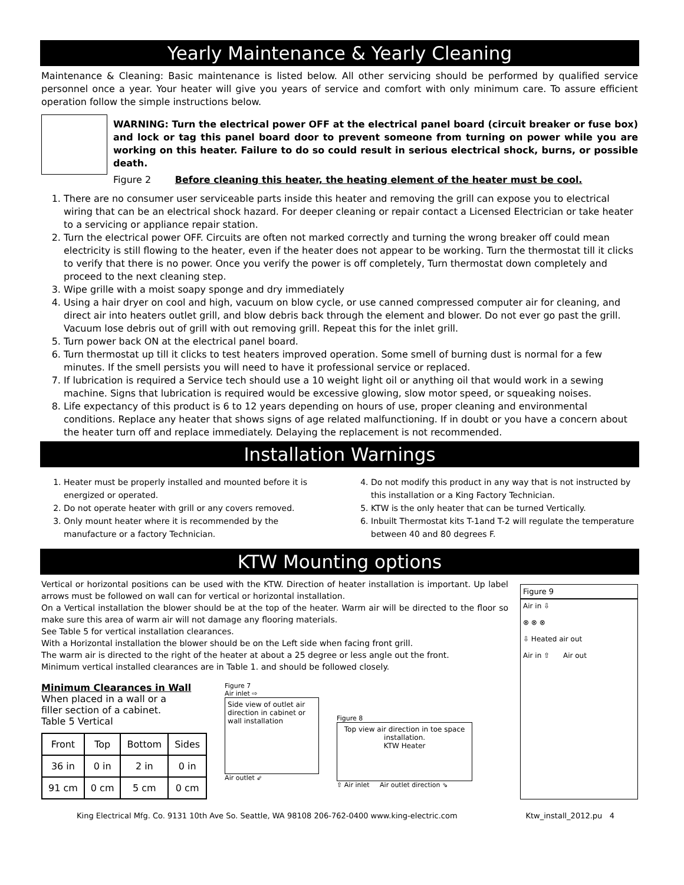Yearly Maintenance & Yearly Cleaning
Maintenance & Cleaning: Basic maintenance is listed below. All other servicing should be performed by qualified service personnel once a year. Your heater will give you years of service and comfort with only minimum care. To assure efficient operation follow the simple instructions below.
WARNING: Turn the electrical power OFF at the electrical panel board (circuit breaker or fuse box) and lock or tag this panel board door to prevent someone from turning on power while you are working on this heater. Failure to do so could result in serious electrical shock, burns, or possible death.
Figure 2 Before cleaning this heater, the heating element of the heater must be cool.
1. There are no consumer user serviceable parts inside this heater and removing the grill can expose you to electrical wiring that can be an electrical shock hazard. For deeper cleaning or repair contact a Licensed Electrician or take heater to a servicing or appliance repair station.
2. Turn the electrical power OFF. Circuits are often not marked correctly and turning the wrong breaker off could mean electricity is still flowing to the heater, even if the heater does not appear to be working. Turn the thermostat till it clicks to verify that there is no power. Once you verify the power is off completely, Turn thermostat down completely and proceed to the next cleaning step.
3. Wipe grille with a moist soapy sponge and dry immediately
4. Using a hair dryer on cool and high, vacuum on blow cycle, or use canned compressed computer air for cleaning, and direct air into heaters outlet grill, and blow debris back through the element and blower. Do not ever go past the grill. Vacuum lose debris out of grill with out removing grill. Repeat this for the inlet grill.
5. Turn power back ON at the electrical panel board.
6. Turn thermostat up till it clicks to test heaters improved operation. Some smell of burning dust is normal for a few minutes. If the smell persists you will need to have it professional service or replaced.
7. If lubrication is required a Service tech should use a 10 weight light oil or anything oil that would work in a sewing machine. Signs that lubrication is required would be excessive glowing, slow motor speed, or squeaking noises.
8. Life expectancy of this product is 6 to 12 years depending on hours of use, proper cleaning and environmental conditions. Replace any heater that shows signs of age related malfunctioning. If in doubt or you have a concern about the heater turn off and replace immediately. Delaying the replacement is not recommended.
Installation Warnings
1. Heater must be properly installed and mounted before it is energized or operated.
2. Do not operate heater with grill or any covers removed.
3. Only mount heater where it is recommended by the manufacture or a factory Technician.
4. Do not modify this product in any way that is not instructed by this installation or a King Factory Technician.
5. KTW is the only heater that can be turned Vertically.
6. Inbuilt Thermostat kits T-1and T-2 will regulate the temperature between 40 and 80 degrees F.
KTW Mounting options
Vertical or horizontal positions can be used with the KTW. Direction of heater installation is important. Up label arrows must be followed on wall can for vertical or horizontal installation.
On a Vertical installation the blower should be at the top of the heater. Warm air will be directed to the floor so make sure this area of warm air will not damage any flooring materials.
See Table 5 for vertical installation clearances.
With a Horizontal installation the blower should be on the Left side when facing front grill.
The warm air is directed to the right of the heater at about a 25 degree or less angle out the front.
Minimum vertical installed clearances are in Table 1. and should be followed closely.
Minimum Clearances in Wall
When placed in a wall or a
filler section of a cabinet.
Table 5 Vertical
| Front | Top | Bottom | Sides |
| --- | --- | --- | --- |
| 36 in | 0 in | 2 in | 0 in |
| 91 cm | 0 cm | 5 cm | 0 cm |
Figure 7
Air inlet ⇨
Side view of outlet air direction in cabinet or wall installation
Air outlet ⇙
Figure 8
Top view air direction in toe space installation.
KTW Heater
⇧ Air inlet Air outlet direction ⇘
Figure 9
Air in ⇩
⊗ ⊗ ⊗
⇩ Heated air out
Air in ⇧ Air out
King Electrical Mfg. Co. 9131 10th Ave So. Seattle, WA 98108 206-762-0400 www.king-electric.com Ktw_install_2012.pu 4